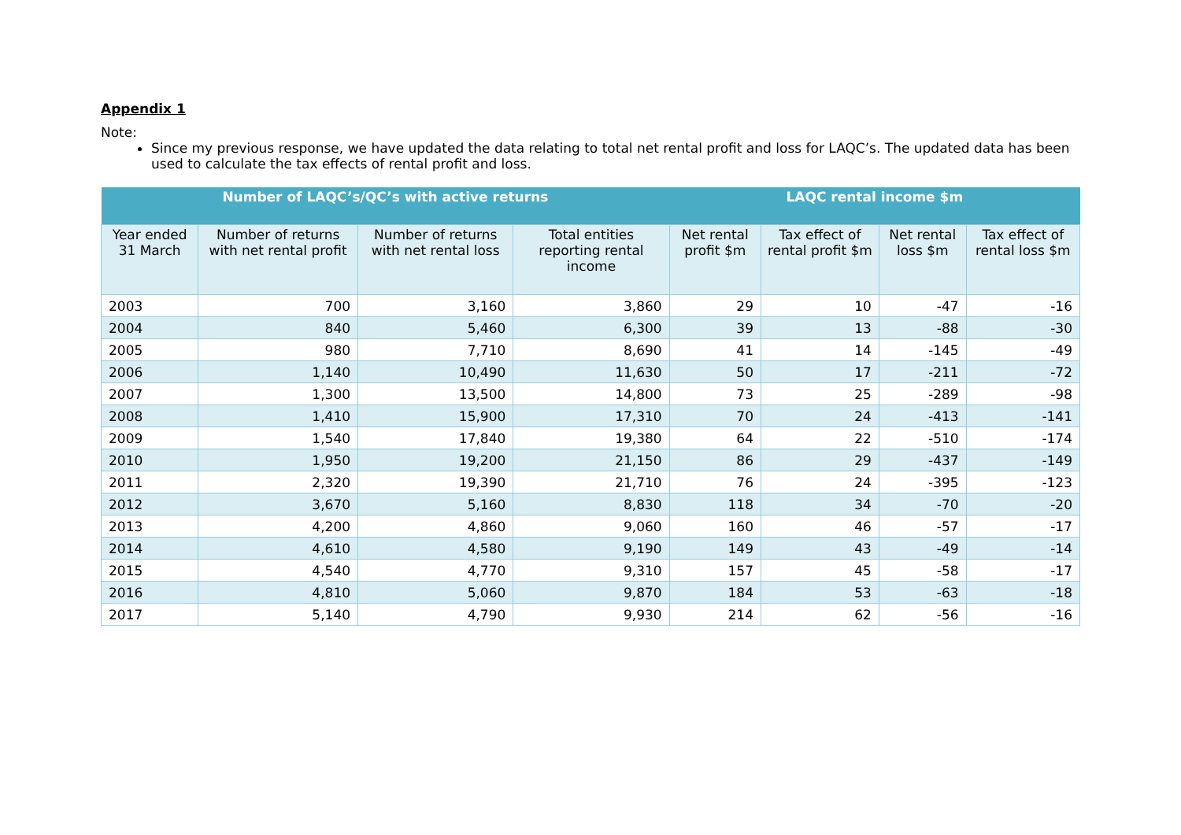Appendix 1
Note:
Since my previous response, we have updated the data relating to total net rental profit and loss for LAQC’s. The updated data has been used to calculate the tax effects of rental profit and loss.
| Number of LAQC’s/QC’s with active returns | | | | LAQC rental income $m | | | |
| --- | --- | --- | --- | --- | --- | --- | --- |
| Year ended 31 March | Number of returns with net rental profit | Number of returns with net rental loss | Total entities reporting rental income | Net rental profit $m | Tax effect of rental profit $m | Net rental loss $m | Tax effect of rental loss $m |
| 2003 | 700 | 3,160 | 3,860 | 29 | 10 | -47 | -16 |
| 2004 | 840 | 5,460 | 6,300 | 39 | 13 | -88 | -30 |
| 2005 | 980 | 7,710 | 8,690 | 41 | 14 | -145 | -49 |
| 2006 | 1,140 | 10,490 | 11,630 | 50 | 17 | -211 | -72 |
| 2007 | 1,300 | 13,500 | 14,800 | 73 | 25 | -289 | -98 |
| 2008 | 1,410 | 15,900 | 17,310 | 70 | 24 | -413 | -141 |
| 2009 | 1,540 | 17,840 | 19,380 | 64 | 22 | -510 | -174 |
| 2010 | 1,950 | 19,200 | 21,150 | 86 | 29 | -437 | -149 |
| 2011 | 2,320 | 19,390 | 21,710 | 76 | 24 | -395 | -123 |
| 2012 | 3,670 | 5,160 | 8,830 | 118 | 34 | -70 | -20 |
| 2013 | 4,200 | 4,860 | 9,060 | 160 | 46 | -57 | -17 |
| 2014 | 4,610 | 4,580 | 9,190 | 149 | 43 | -49 | -14 |
| 2015 | 4,540 | 4,770 | 9,310 | 157 | 45 | -58 | -17 |
| 2016 | 4,810 | 5,060 | 9,870 | 184 | 53 | -63 | -18 |
| 2017 | 5,140 | 4,790 | 9,930 | 214 | 62 | -56 | -16 |